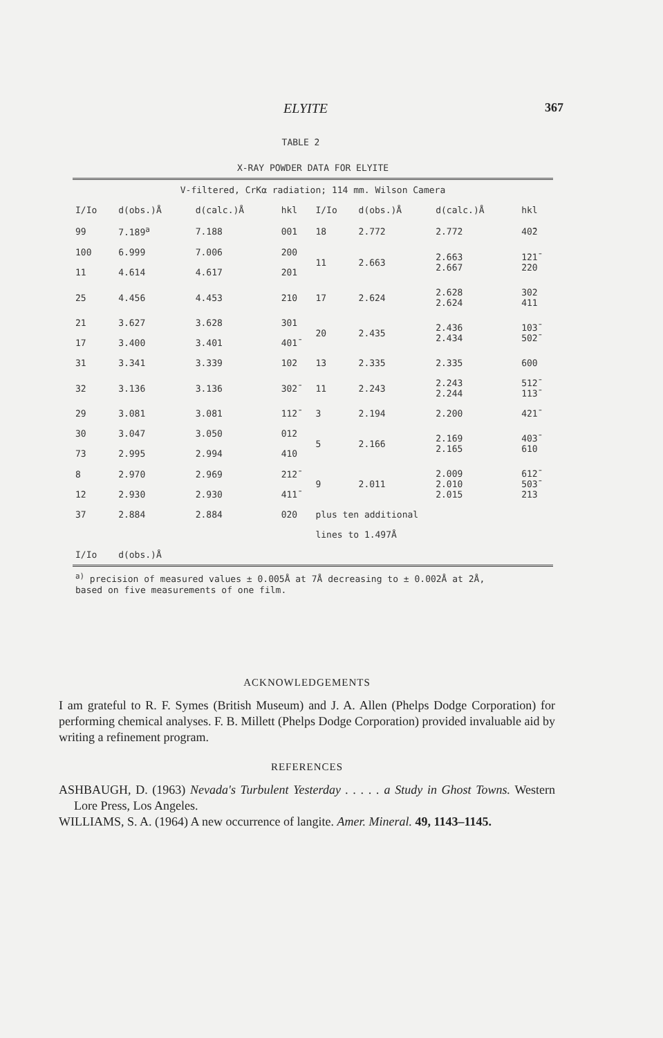ELYITE 367
TABLE 2
| X-RAY POWDER DATA FOR ELYITE | | | | | | | |
| V-filtered, CrKα radiation; 114 mm. Wilson Camera | | | | | | | |
| I/Io | d(obs.)Å | d(calc.)Å | hkl | I/Io | d(obs.)Å | d(calc.)Å | hkl |
| 99 | 7.189<sup>a</sup> | 7.188 | 001 | 18 | 2.772 | 2.772 | 40̄2 |
| 100 | 6.999 | 7.006 | 200 | 11 | 2.663 | 2.663 2.667 | 121̄ 220 |
| 11 | 4.614 | 4.617 | 201 | | | | |
| 25 | 4.456 | 4.453 | 210 | 17 | 2.624 | 2.628 2.624 | 302 411 |
| 21 | 3.627 | 3.628 | 301 | 20 | 2.435 | 2.436 2.434 | 103̄ 502̄ |
| 17 | 3.400 | 3.401 | 401̄ | | | | |
| 31 | 3.341 | 3.339 | 102 | 13 | 2.335 | 2.335 | 600 |
| 32 | 3.136 | 3.136 | 302̄ | 11 | 2.243 | 2.243 2.244 | 512̄ 113̄ |
| 29 | 3.081 | 3.081 | 112̄ | 3 | 2.194 | 2.200 | 421̄ |
| 30 | 3.047 | 3.050 | 012 | 5 | 2.166 | 2.169 2.165 | 403̄ 610 |
| 73 | 2.995 | 2.994 | 410 | | | | |
| 8 | 2.970 | 2.969 | 212̄ | 9 | 2.011 | 2.009 2.010 2.015 | 612̄ 503̄ 213 |
| 12 | 2.930 | 2.930 | 411̄ | | | | |
| 37 | 2.884 | 2.884 | 020 | plus ten additional | | | |
| | | | | lines to 1.497Å | | | |
| I/Io | d(obs.)Å | | | | | | |
| <sup>a)</sup> precision of measured values ± 0.005Å at 7Å decreasing to ± 0.002Å at 2Å, based on five measurements of one film. | | | | | | | |
ACKNOWLEDGEMENTS
I am grateful to R. F. Symes (British Museum) and J. A. Allen (Phelps Dodge Corporation) for performing chemical analyses. F. B. Millett (Phelps Dodge Corporation) provided invaluable aid by writing a refinement program.
REFERENCES
ASHBAUGH, D. (1963) Nevada's Turbulent Yesterday . . . . . a Study in Ghost Towns. Western Lore Press, Los Angeles.
WILLIAMS, S. A. (1964) A new occurrence of langite. Amer. Mineral. 49, 1143–1145.